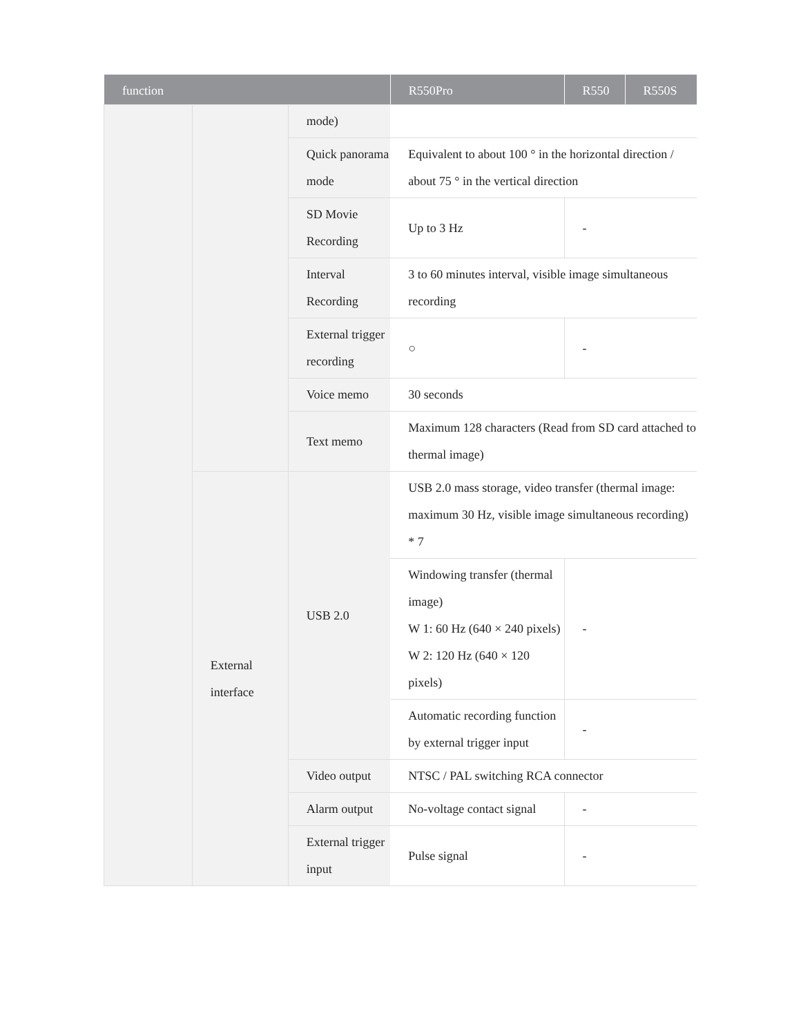| function | | | R550Pro | R550 | R550S |
| --- | --- | --- | --- | --- | --- |
| | | mode) | | | |
| | | Quick panorama mode | Equivalent to about 100 ° in the horizontal direction / about 75 ° in the vertical direction | | |
| | | SD Movie Recording | Up to 3 Hz | - | |
| | | Interval Recording | 3 to 60 minutes interval, visible image simultaneous recording | | |
| | | External trigger recording | ○ | - | |
| | | Voice memo | 30 seconds | | |
| | | Text memo | Maximum 128 characters (Read from SD card attached to thermal image) | | |
| | External interface | USB 2.0 | USB 2.0 mass storage, video transfer (thermal image: maximum 30 Hz, visible image simultaneous recording) * 7 | | |
| | | | Windowing transfer (thermal image) W 1: 60 Hz (640 × 240 pixels) W 2: 120 Hz (640 × 120 pixels) | - | |
| | | | Automatic recording function by external trigger input | - | |
| | | Video output | NTSC / PAL switching RCA connector | | |
| | | Alarm output | No-voltage contact signal | - | |
| | | External trigger input | Pulse signal | - | |